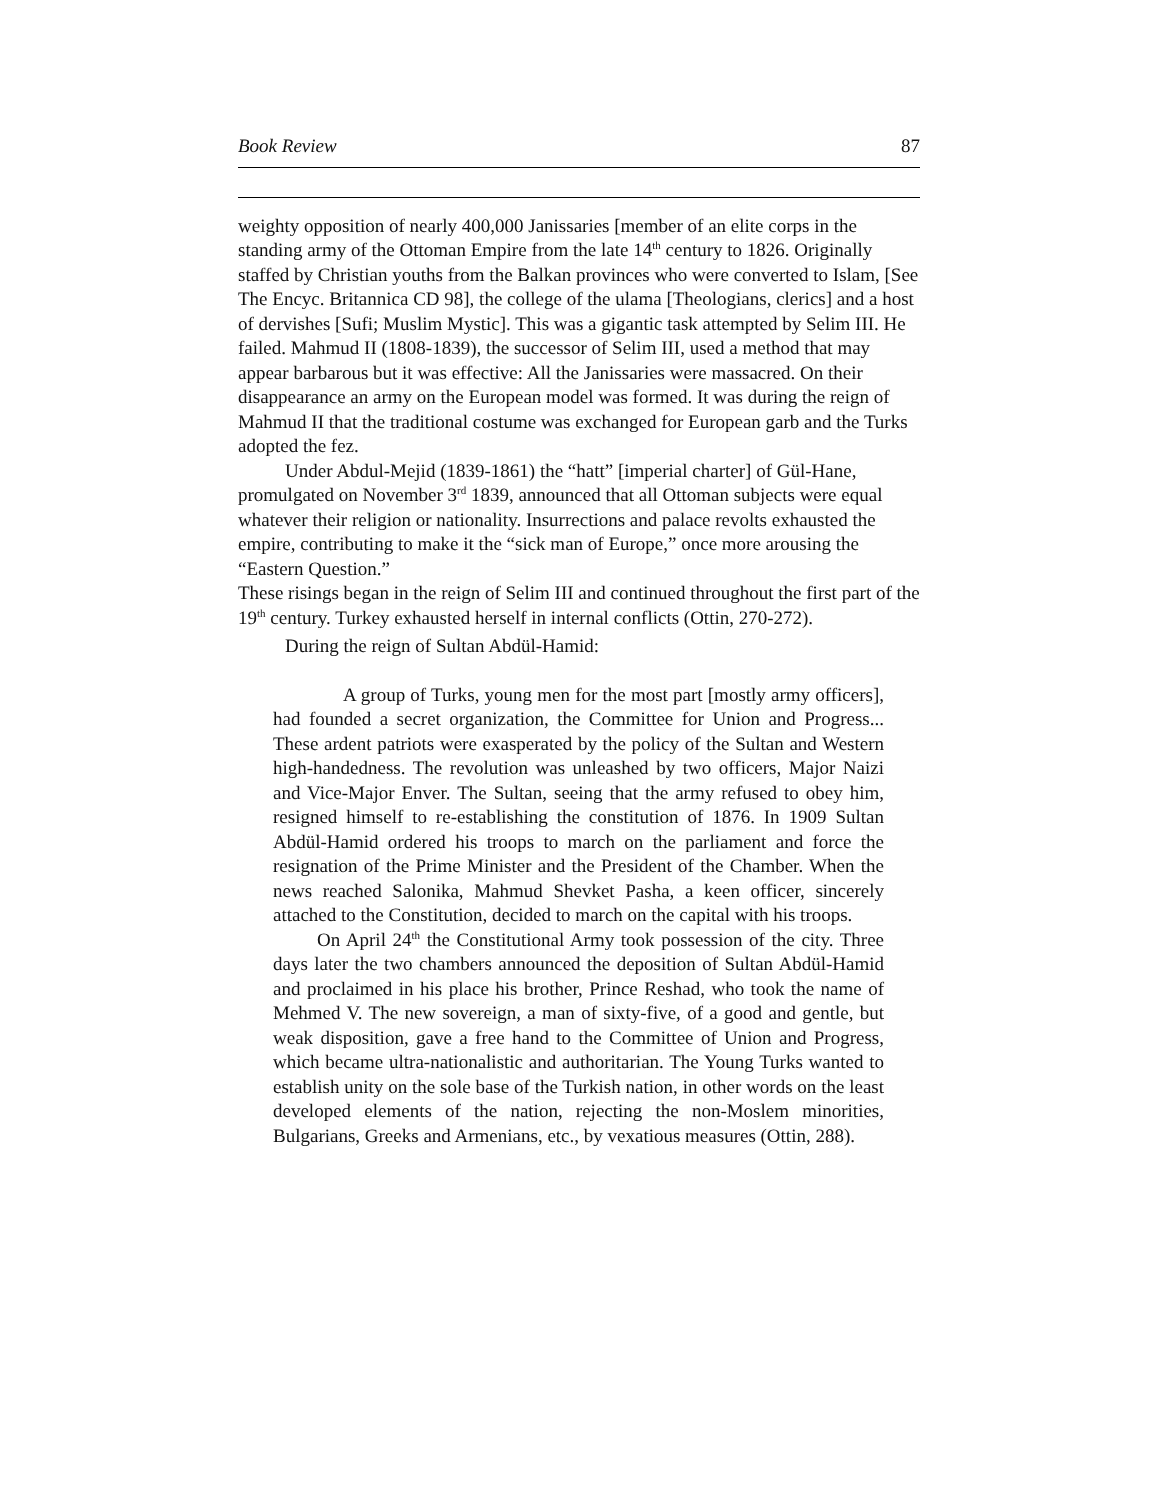Book Review 87
weighty opposition of nearly 400,000 Janissaries [member of an elite corps in the standing army of the Ottoman Empire from the late 14<sup>th</sup> century to 1826. Originally staffed by Christian youths from the Balkan provinces who were converted to Islam, [See The Encyc. Britannica CD 98], the college of the ulama [Theologians, clerics] and a host of dervishes [Sufi; Muslim Mystic]. This was a gigantic task attempted by Selim III. He failed. Mahmud II (1808-1839), the successor of Selim III, used a method that may appear barbarous but it was effective: All the Janissaries were massacred. On their disappearance an army on the European model was formed. It was during the reign of Mahmud II that the traditional costume was exchanged for European garb and the Turks adopted the fez.
Under Abdul-Mejid (1839-1861) the “hatt” [imperial charter] of Gül-Hane, promulgated on November 3<sup>rd</sup> 1839, announced that all Ottoman subjects were equal whatever their religion or nationality. Insurrections and palace revolts exhausted the empire, contributing to make it the “sick man of Europe,” once more arousing the “Eastern Question.”
These risings began in the reign of Selim III and continued throughout the first part of the 19<sup>th</sup> century. Turkey exhausted herself in internal conflicts (Ottin, 270-272).
During the reign of Sultan Abdül-Hamid:
A group of Turks, young men for the most part [mostly army officers], had founded a secret organization, the Committee for Union and Progress... These ardent patriots were exasperated by the policy of the Sultan and Western high-handedness. The revolution was unleashed by two officers, Major Naizi and Vice-Major Enver. The Sultan, seeing that the army refused to obey him, resigned himself to re-establishing the constitution of 1876. In 1909 Sultan Abdül-Hamid ordered his troops to march on the parliament and force the resignation of the Prime Minister and the President of the Chamber. When the news reached Salonika, Mahmud Shevket Pasha, a keen officer, sincerely attached to the Constitution, decided to march on the capital with his troops.
On April 24<sup>th</sup> the Constitutional Army took possession of the city. Three days later the two chambers announced the deposition of Sultan Abdül-Hamid and proclaimed in his place his brother, Prince Reshad, who took the name of Mehmed V. The new sovereign, a man of sixty-five, of a good and gentle, but weak disposition, gave a free hand to the Committee of Union and Progress, which became ultra-nationalistic and authoritarian. The Young Turks wanted to establish unity on the sole base of the Turkish nation, in other words on the least developed elements of the nation, rejecting the non-Moslem minorities, Bulgarians, Greeks and Armenians, etc., by vexatious measures (Ottin, 288).